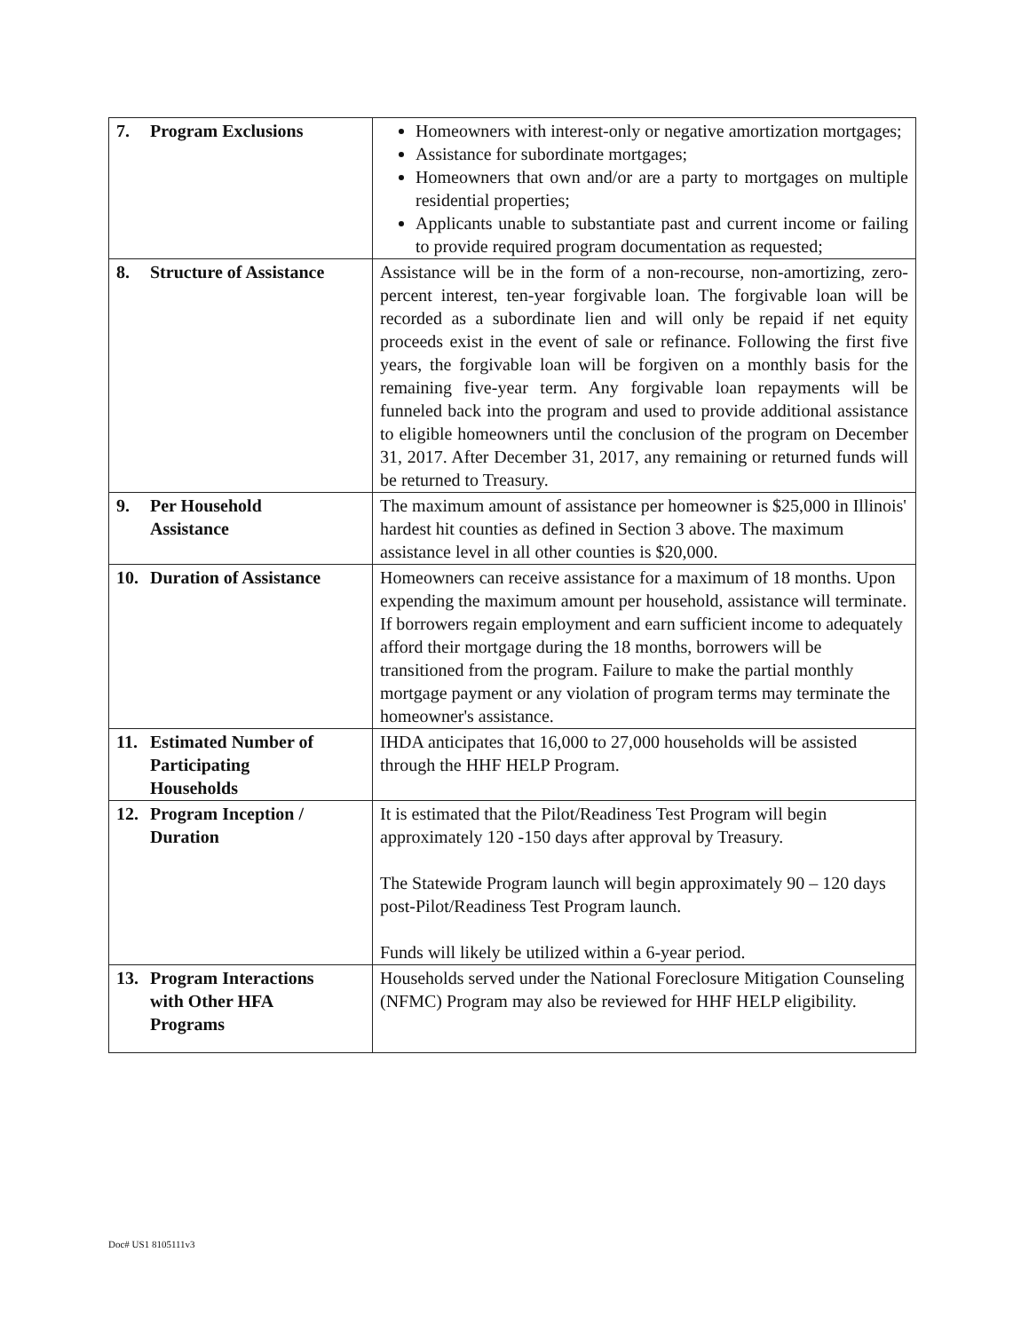| 7. Program Exclusions | Homeowners with interest-only or negative amortization mortgages; Assistance for subordinate mortgages; Homeowners that own and/or are a party to mortgages on multiple residential properties; Applicants unable to substantiate past and current income or failing to provide required program documentation as requested; |
| 8. Structure of Assistance | Assistance will be in the form of a non-recourse, non-amortizing, zero-percent interest, ten-year forgivable loan. The forgivable loan will be recorded as a subordinate lien and will only be repaid if net equity proceeds exist in the event of sale or refinance. Following the first five years, the forgivable loan will be forgiven on a monthly basis for the remaining five-year term. Any forgivable loan repayments will be funneled back into the program and used to provide additional assistance to eligible homeowners until the conclusion of the program on December 31, 2017. After December 31, 2017, any remaining or returned funds will be returned to Treasury. |
| 9. Per Household Assistance | The maximum amount of assistance per homeowner is $25,000 in Illinois' hardest hit counties as defined in Section 3 above. The maximum assistance level in all other counties is $20,000. |
| 10. Duration of Assistance | Homeowners can receive assistance for a maximum of 18 months. Upon expending the maximum amount per household, assistance will terminate. If borrowers regain employment and earn sufficient income to adequately afford their mortgage during the 18 months, borrowers will be transitioned from the program. Failure to make the partial monthly mortgage payment or any violation of program terms may terminate the homeowner's assistance. |
| 11. Estimated Number of Participating Households | IHDA anticipates that 16,000 to 27,000 households will be assisted through the HHF HELP Program. |
| 12. Program Inception / Duration | It is estimated that the Pilot/Readiness Test Program will begin approximately 120 -150 days after approval by Treasury. The Statewide Program launch will begin approximately 90 – 120 days post-Pilot/Readiness Test Program launch. Funds will likely be utilized within a 6-year period. |
| 13. Program Interactions with Other HFA Programs | Households served under the National Foreclosure Mitigation Counseling (NFMC) Program may also be reviewed for HHF HELP eligibility. |
Doc# US1 8105111v3